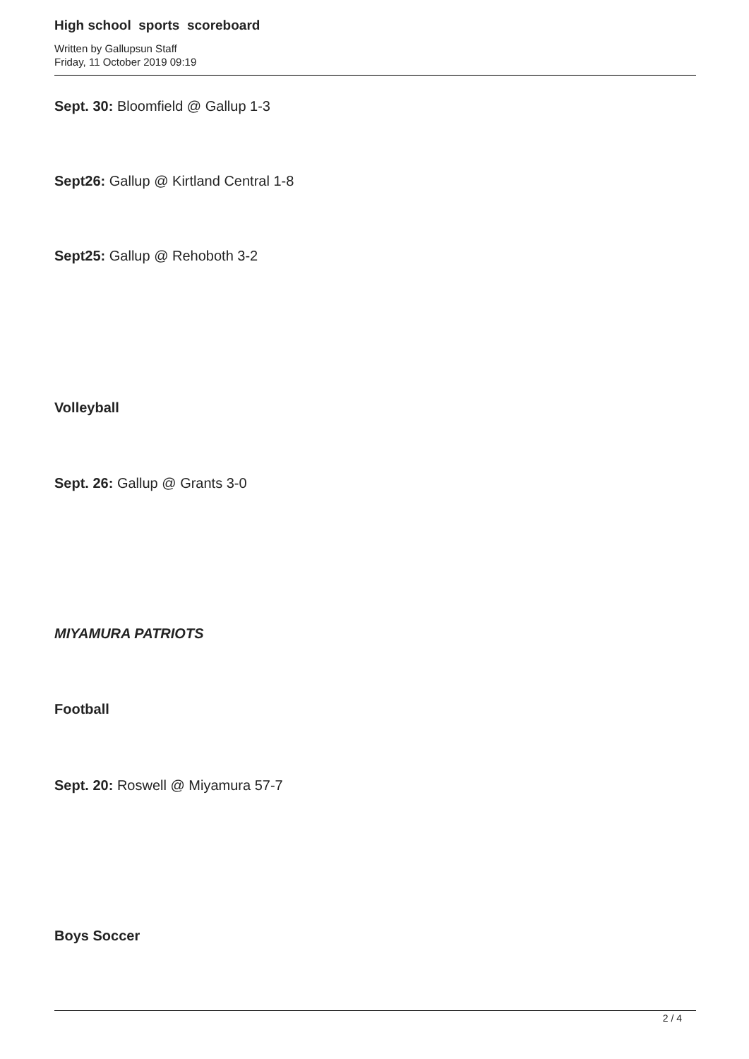High school sports scoreboard
Written by Gallupsun Staff
Friday, 11 October 2019 09:19
Sept. 30: Bloomfield @ Gallup 1-3
Sept26: Gallup @ Kirtland Central 1-8
Sept25: Gallup @ Rehoboth 3-2
Volleyball
Sept. 26: Gallup @ Grants 3-0
MIYAMURA PATRIOTS
Football
Sept. 20: Roswell @ Miyamura 57-7
Boys Soccer
2 / 4